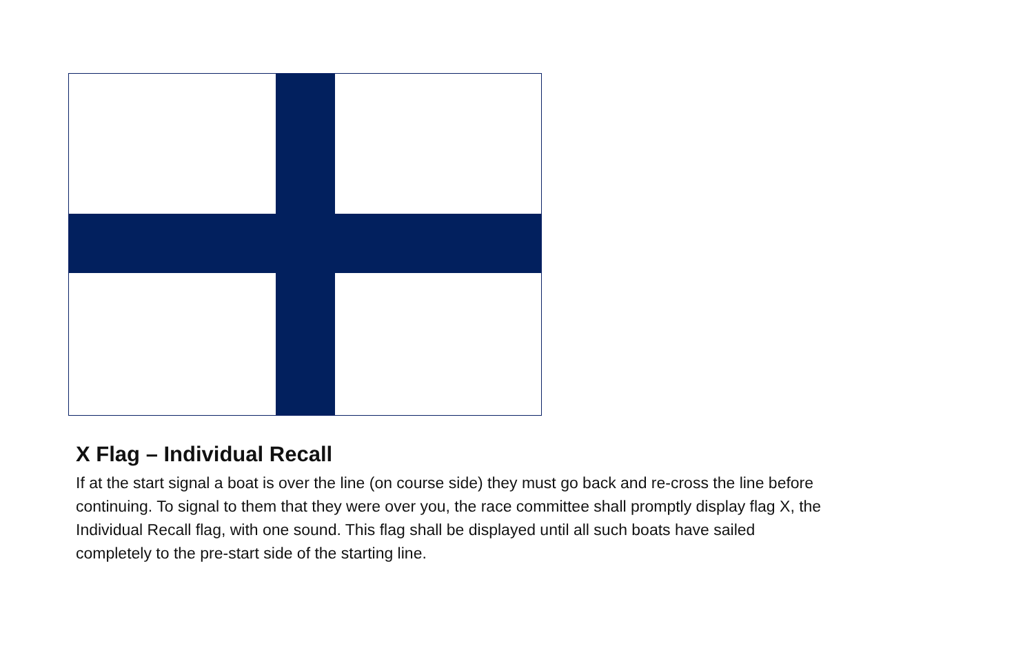X Flag – Individual Recall
If at the start signal a boat is over the line (on course side) they must go back and re-cross the line before continuing. To signal to them that they were over you, the race committee shall promptly display flag X, the Individual Recall flag, with one sound. This flag shall be displayed until all such boats have sailed completely to the pre-start side of the starting line.